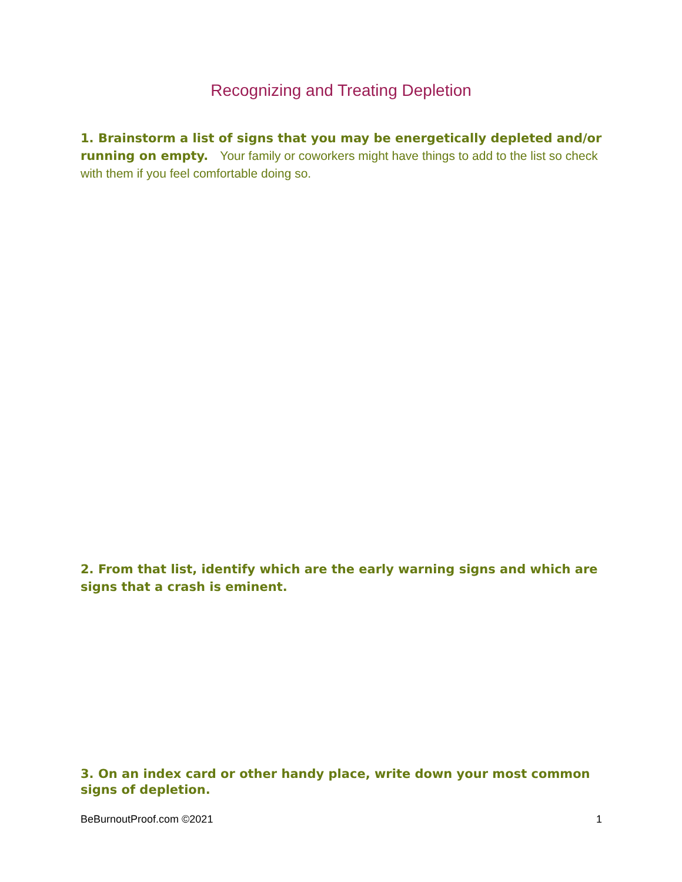Recognizing and Treating Depletion
1. Brainstorm a list of signs that you may be energetically depleted and/or running on empty. Your family or coworkers might have things to add to the list so check with them if you feel comfortable doing so.
2. From that list, identify which are the early warning signs and which are signs that a crash is eminent.
3. On an index card or other handy place, write down your most common signs of depletion.
BeBurnoutProof.com ©2021 1